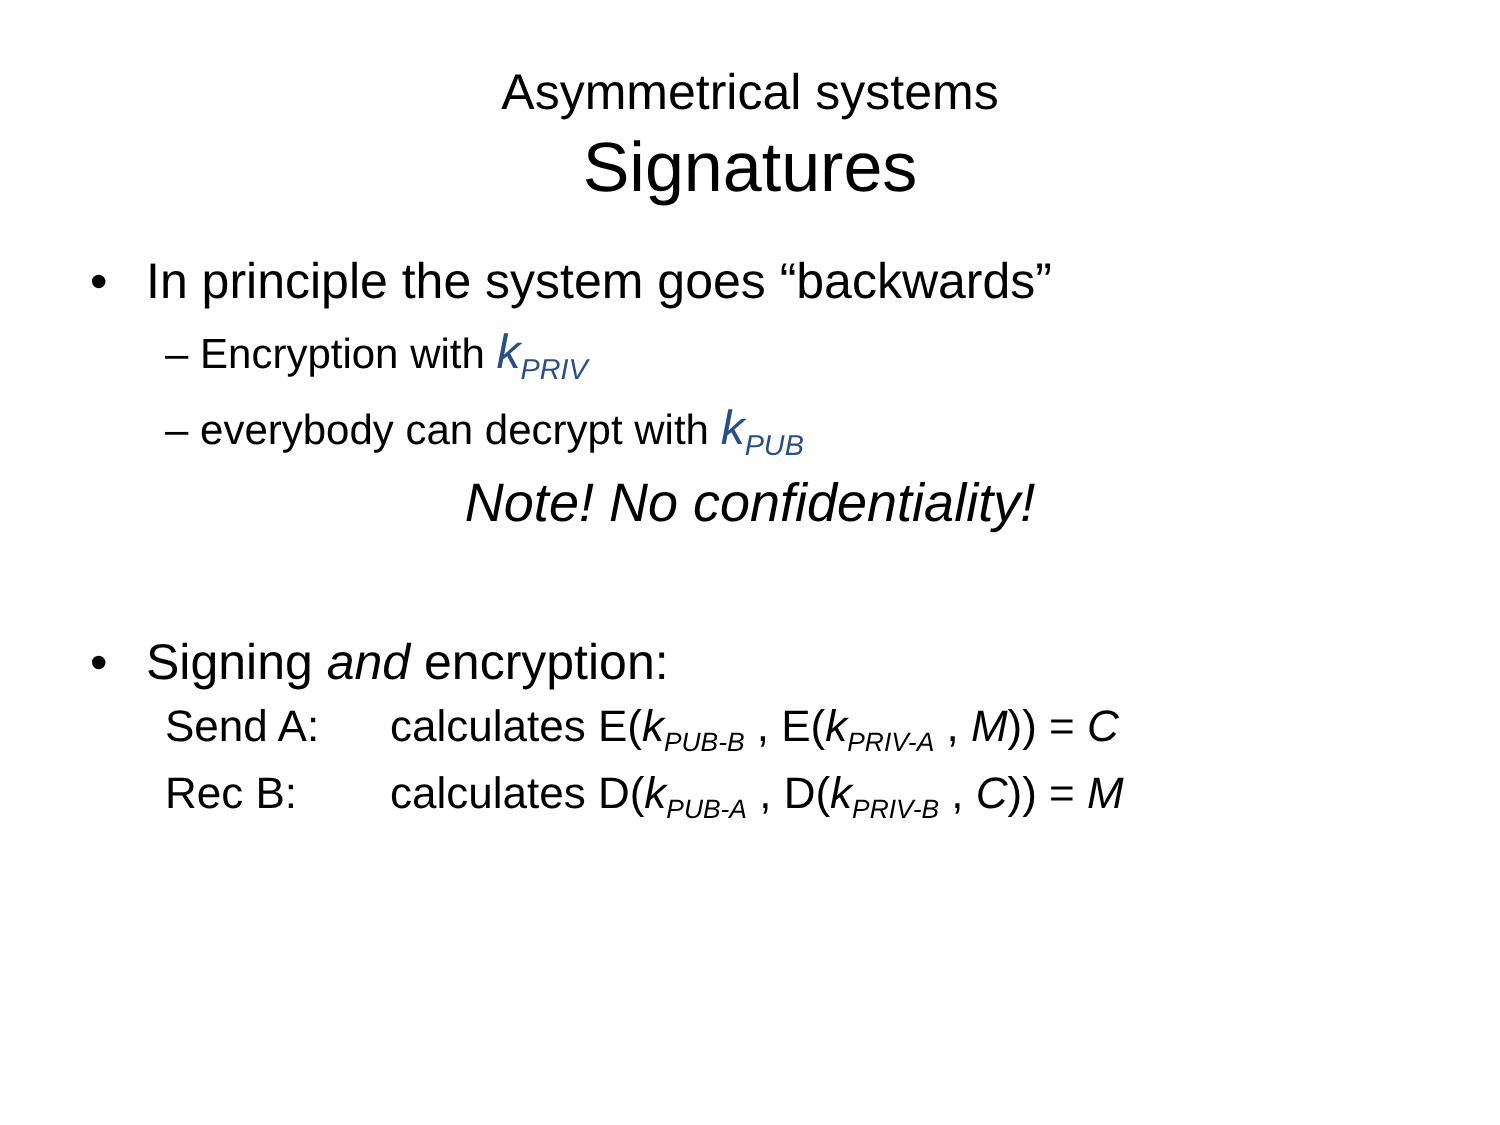Asymmetrical systems
Signatures
• In principle the system goes “backwards”
– Encryption with k<sub>PRIV</sub>
– everybody can decrypt with k<sub>PUB</sub>
Note! No confidentiality!
• Signing and encryption:
Send A: calculates E(k<sub>PUB-B</sub> , E(k<sub>PRIV-A</sub> , M)) = C
Rec B: calculates D(k<sub>PUB-A</sub> , D(k<sub>PRIV-B</sub> , C)) = M